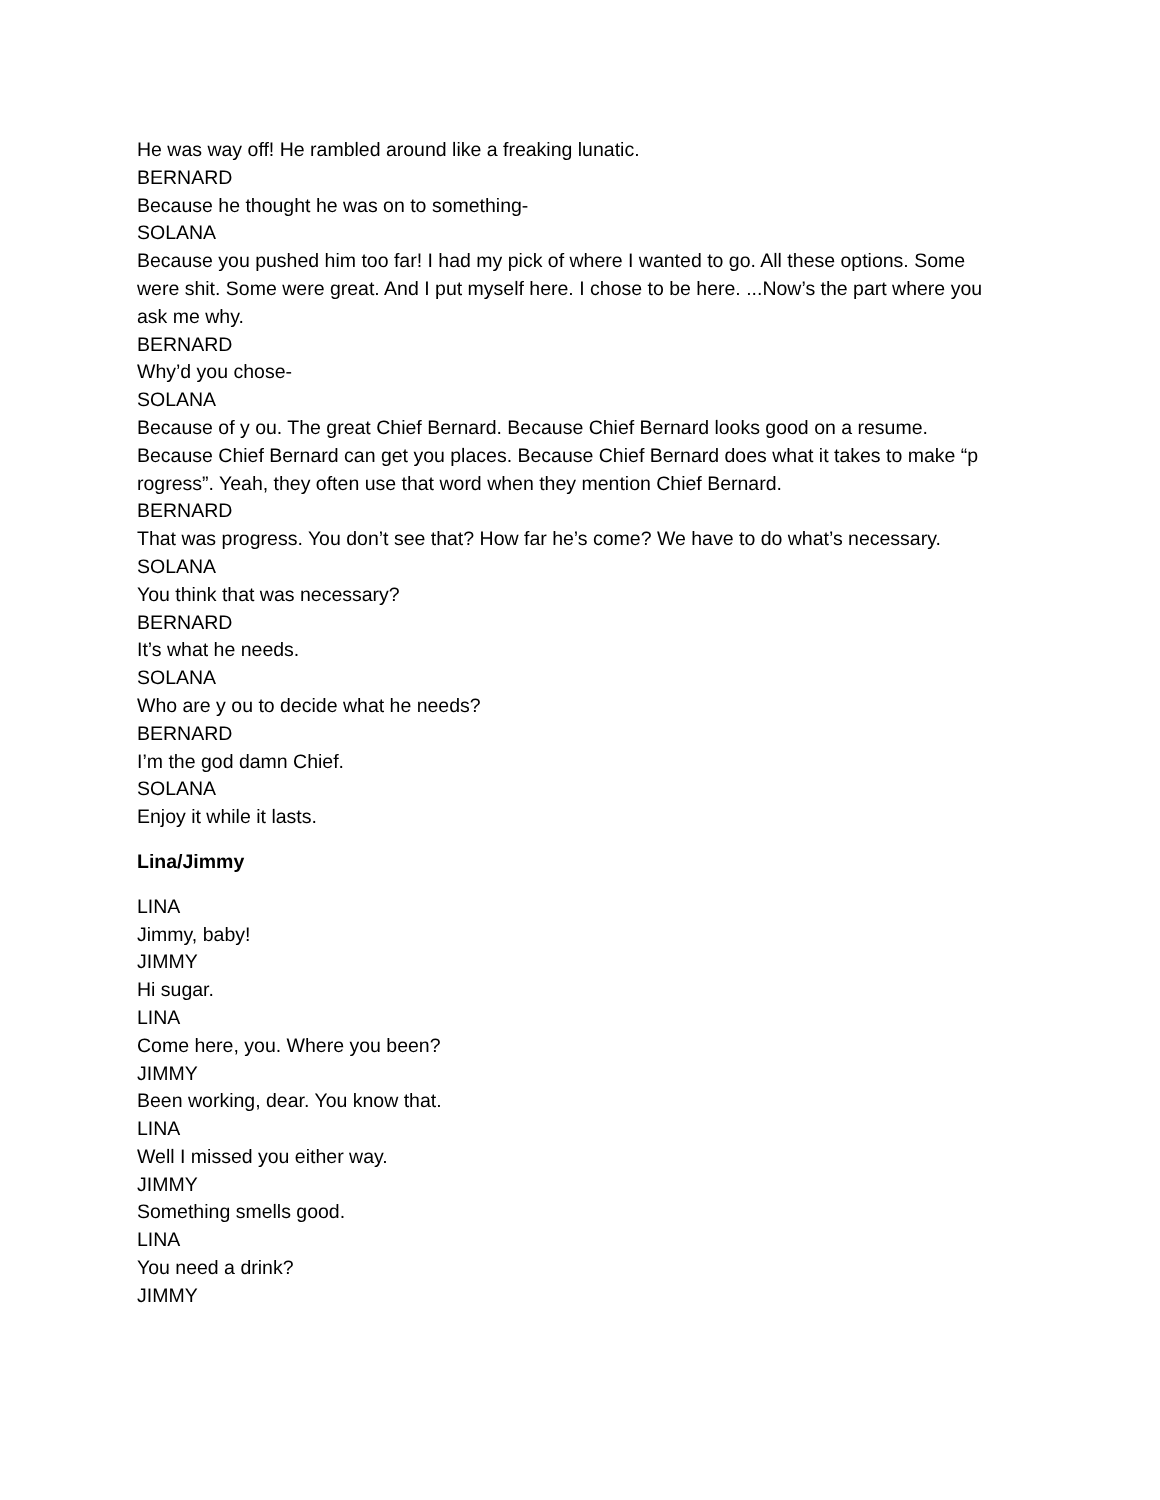He was way off! He rambled around like a freaking lunatic.
BERNARD
Because he thought he was on to something-
SOLANA
Because you pushed him too far! I had my pick of where I wanted to go. All these options. Some were shit. Some were great. And I put myself here. I chose to be here. ...Now’s the part where you ask me why.
BERNARD
Why’d you chose-
SOLANA
Because of y ou. The great Chief Bernard. Because Chief Bernard looks good on a resume. Because Chief Bernard can get you places. Because Chief Bernard does what it takes to make “p rogress”. Yeah, they often use that word when they mention Chief Bernard.
BERNARD
That was progress. You don’t see that? How far he’s come? We have to do what’s necessary.
SOLANA
You think that was necessary?
BERNARD
It’s what he needs.
SOLANA
Who are y ou to decide what he needs?
BERNARD
I’m the god damn Chief.
SOLANA
Enjoy it while it lasts.
Lina/Jimmy
LINA
Jimmy, baby!
JIMMY
Hi sugar.
LINA
Come here, you. Where you been?
JIMMY
Been working, dear. You know that.
LINA
Well I missed you either way.
JIMMY
Something smells good.
LINA
You need a drink?
JIMMY